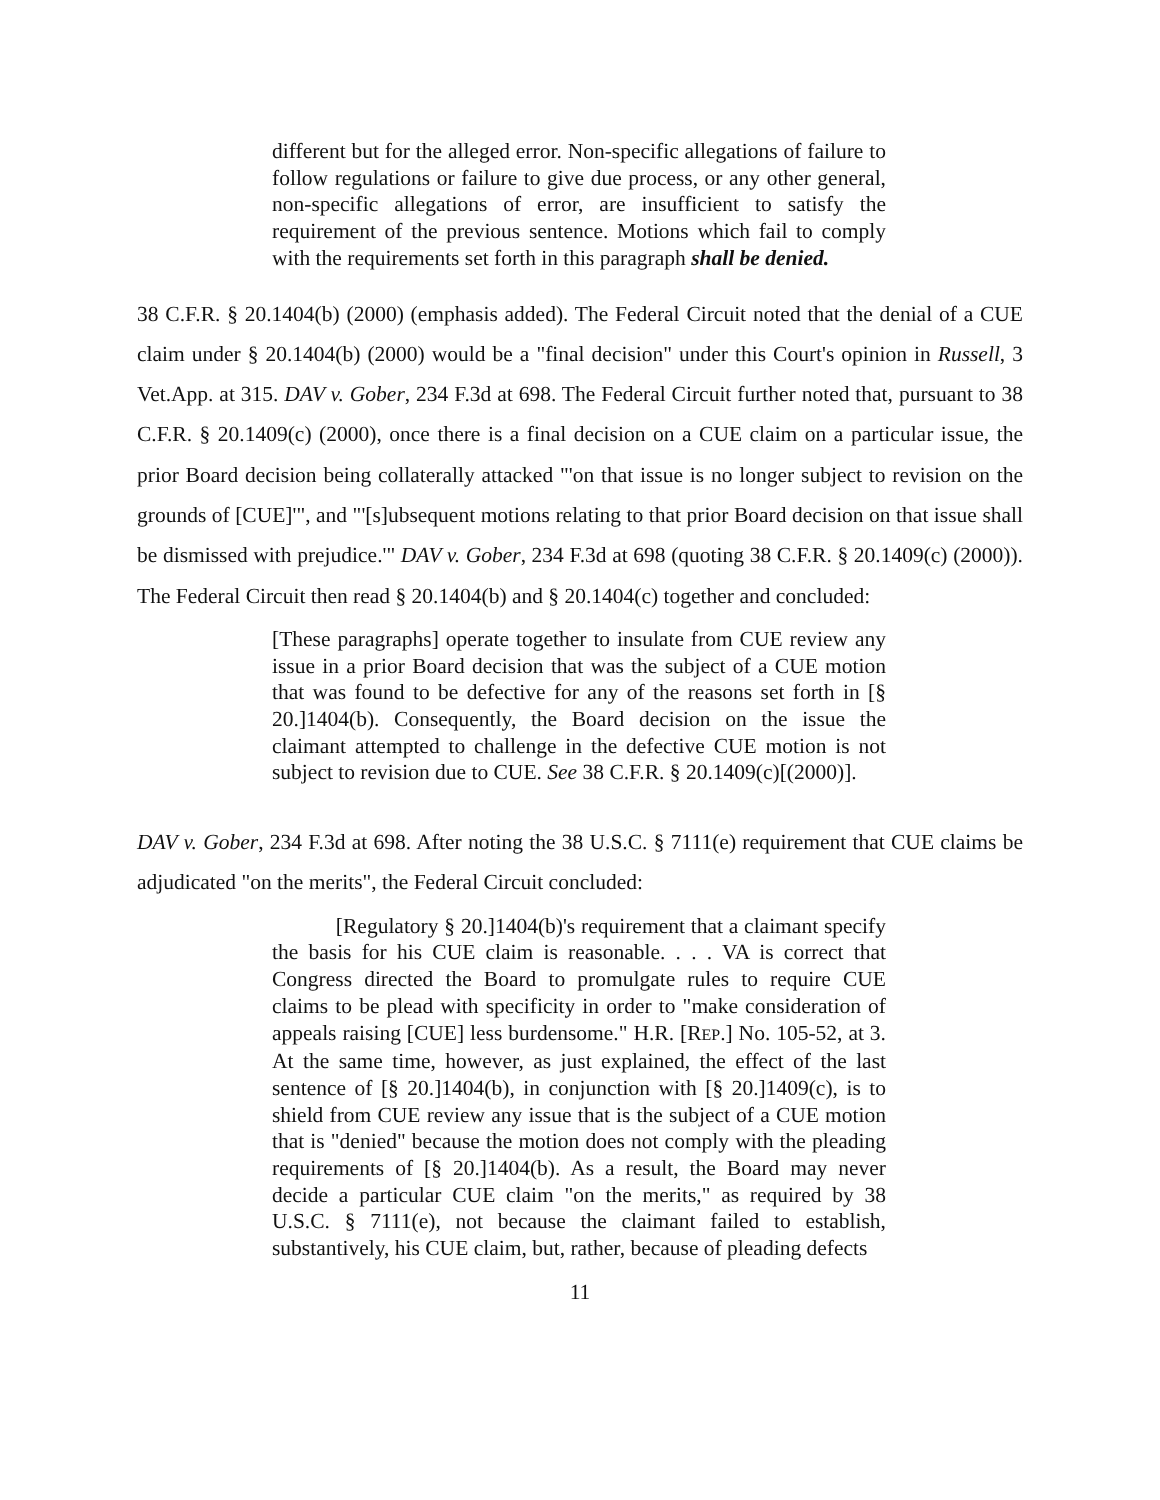different but for the alleged error. Non-specific allegations of failure to follow regulations or failure to give due process, or any other general, non-specific allegations of error, are insufficient to satisfy the requirement of the previous sentence. Motions which fail to comply with the requirements set forth in this paragraph shall be denied.
38 C.F.R. § 20.1404(b) (2000) (emphasis added). The Federal Circuit noted that the denial of a CUE claim under § 20.1404(b) (2000) would be a "final decision" under this Court's opinion in Russell, 3 Vet.App. at 315. DAV v. Gober, 234 F.3d at 698. The Federal Circuit further noted that, pursuant to 38 C.F.R. § 20.1409(c) (2000), once there is a final decision on a CUE claim on a particular issue, the prior Board decision being collaterally attacked "'on that issue is no longer subject to revision on the grounds of [CUE]'", and "'[s]ubsequent motions relating to that prior Board decision on that issue shall be dismissed with prejudice.'" DAV v. Gober, 234 F.3d at 698 (quoting 38 C.F.R. § 20.1409(c) (2000)). The Federal Circuit then read § 20.1404(b) and § 20.1404(c) together and concluded:
[These paragraphs] operate together to insulate from CUE review any issue in a prior Board decision that was the subject of a CUE motion that was found to be defective for any of the reasons set forth in [§ 20.]1404(b). Consequently, the Board decision on the issue the claimant attempted to challenge in the defective CUE motion is not subject to revision due to CUE. See 38 C.F.R. § 20.1409(c)[(2000)].
DAV v. Gober, 234 F.3d at 698. After noting the 38 U.S.C. § 7111(e) requirement that CUE claims be adjudicated "on the merits", the Federal Circuit concluded:
[Regulatory § 20.]1404(b)'s requirement that a claimant specify the basis for his CUE claim is reasonable. . . . VA is correct that Congress directed the Board to promulgate rules to require CUE claims to be plead with specificity in order to "make consideration of appeals raising [CUE] less burdensome." H.R. [REP.] No. 105-52, at 3. At the same time, however, as just explained, the effect of the last sentence of [§ 20.]1404(b), in conjunction with [§ 20.]1409(c), is to shield from CUE review any issue that is the subject of a CUE motion that is "denied" because the motion does not comply with the pleading requirements of [§ 20.]1404(b). As a result, the Board may never decide a particular CUE claim "on the merits," as required by 38 U.S.C. § 7111(e), not because the claimant failed to establish, substantively, his CUE claim, but, rather, because of pleading defects
11